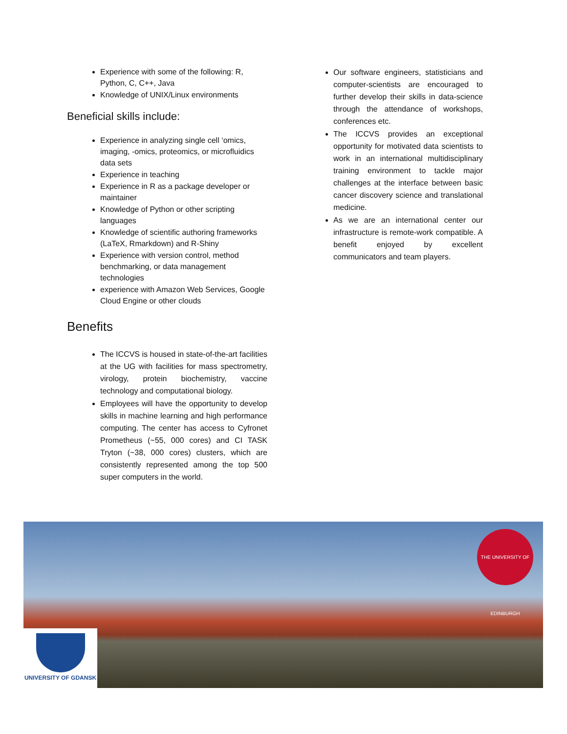Experience with some of the following: R, Python, C, C++, Java
Knowledge of UNIX/Linux environments
Beneficial skills include:
Experience in analyzing single cell ‘omics, imaging, -omics, proteomics, or microfluidics data sets
Experience in teaching
Experience in R as a package developer or maintainer
Knowledge of Python or other scripting languages
Knowledge of scientific authoring frameworks (LaTeX, Rmarkdown) and R-Shiny
Experience with version control, method benchmarking, or data management technologies
experience with Amazon Web Services, Google Cloud Engine or other clouds
Benefits
The ICCVS is housed in state-of-the-art facilities at the UG with facilities for mass spectrometry, virology, protein biochemistry, vaccine technology and computational biology.
Employees will have the opportunity to develop skills in machine learning and high performance computing. The center has access to Cyfronet Prometheus (~55, 000 cores) and CI TASK Tryton (~38, 000 cores) clusters, which are consistently represented among the top 500 super computers in the world.
Our software engineers, statisticians and computer-scientists are encouraged to further develop their skills in data-science through the attendance of workshops, conferences etc.
The ICCVS provides an exceptional opportunity for motivated data scientists to work in an international multidisciplinary training environment to tackle major challenges at the interface between basic cancer discovery science and translational medicine.
As we are an international center our infrastructure is remote-work compatible. A benefit enjoyed by excellent communicators and team players.
THE UNIVERSITY OF EDINBURGH
UNIVERSITY OF GDANSK